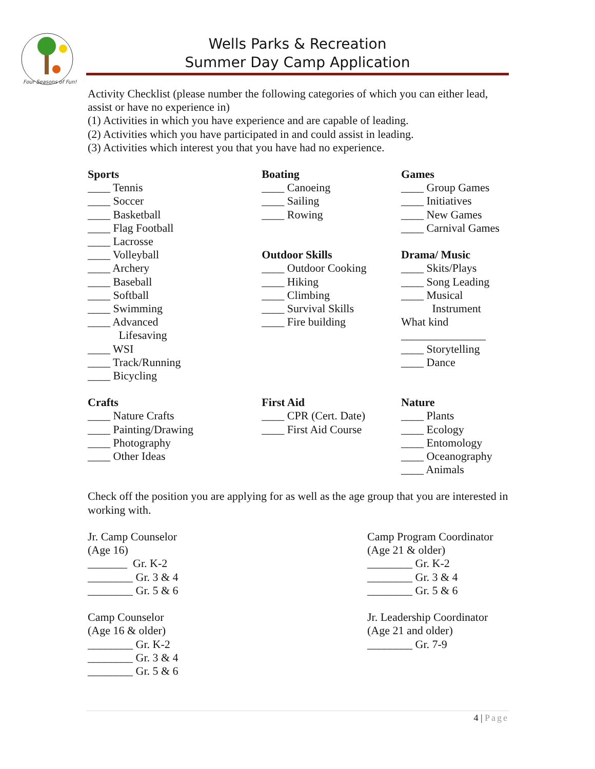Four Seasons of Fun!
Wells Parks & Recreation
Summer Day Camp Application
Activity Checklist (please number the following categories of which you can either lead, assist or have no experience in)
(1) Activities in which you have experience and are capable of leading.
(2) Activities which you have participated in and could assist in leading.
(3) Activities which interest you that you have had no experience.
Sports
____ Tennis
____ Soccer
____ Basketball
____ Flag Football
____ Lacrosse
____ Volleyball
____ Archery
____ Baseball
____ Softball
____ Swimming
____ Advanced
Lifesaving
____ WSI
____ Track/Running
____ Bicycling
Boating
____ Canoeing
____ Sailing
____ Rowing
Outdoor Skills
____ Outdoor Cooking
____ Hiking
____ Climbing
____ Survival Skills
____ Fire building
Games
____ Group Games
____ Initiatives
____ New Games
____ Carnival Games
Drama/ Music
____ Skits/Plays
____ Song Leading
____ Musical
Instrument
What kind
_______________
____ Storytelling
____ Dance
Crafts
____ Nature Crafts
____ Painting/Drawing
____ Photography
____ Other Ideas
First Aid
____ CPR (Cert. Date)
____ First Aid Course
Nature
____ Plants
____ Ecology
____ Entomology
____ Oceanography
____ Animals
Check off the position you are applying for as well as the age group that you are interested in working with.
Jr. Camp Counselor
(Age 16)
_______ Gr. K-2
________ Gr. 3 & 4
________ Gr. 5 & 6
Camp Counselor
(Age 16 & older)
________ Gr. K-2
________ Gr. 3 & 4
________ Gr. 5 & 6
Camp Program Coordinator
(Age 21 & older)
________ Gr. K-2
________ Gr. 3 & 4
________ Gr. 5 & 6
Jr. Leadership Coordinator
(Age 21 and older)
________ Gr. 7-9
4 | Page